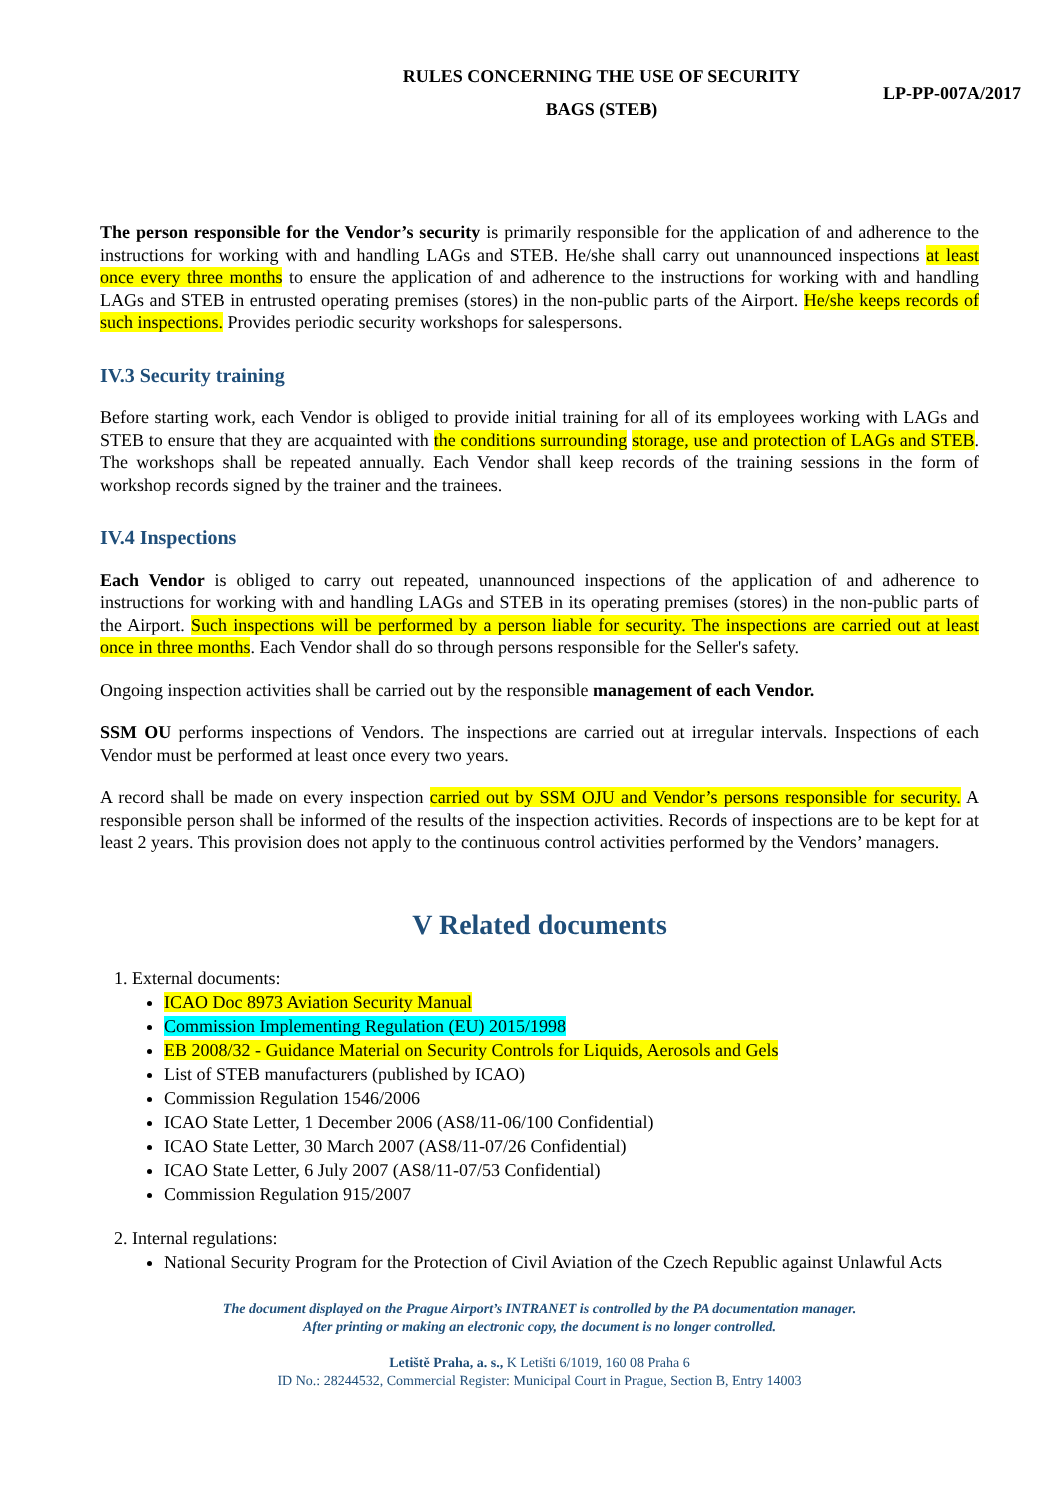RULES CONCERNING THE USE OF SECURITY
BAGS (STEB)
LP-PP-007A/2017
The person responsible for the Vendor’s security is primarily responsible for the application of and adherence to the instructions for working with and handling LAGs and STEB. He/she shall carry out unannounced inspections at least once every three months to ensure the application of and adherence to the instructions for working with and handling LAGs and STEB in entrusted operating premises (stores) in the non-public parts of the Airport. He/she keeps records of such inspections. Provides periodic security workshops for salespersons.
IV.3 Security training
Before starting work, each Vendor is obliged to provide initial training for all of its employees working with LAGs and STEB to ensure that they are acquainted with the conditions surrounding storage, use and protection of LAGs and STEB. The workshops shall be repeated annually. Each Vendor shall keep records of the training sessions in the form of workshop records signed by the trainer and the trainees.
IV.4 Inspections
Each Vendor is obliged to carry out repeated, unannounced inspections of the application of and adherence to instructions for working with and handling LAGs and STEB in its operating premises (stores) in the non-public parts of the Airport. Such inspections will be performed by a person liable for security. The inspections are carried out at least once in three months. Each Vendor shall do so through persons responsible for the Seller's safety.
Ongoing inspection activities shall be carried out by the responsible management of each Vendor.
SSM OU performs inspections of Vendors. The inspections are carried out at irregular intervals. Inspections of each Vendor must be performed at least once every two years.
A record shall be made on every inspection carried out by SSM OJU and Vendor’s persons responsible for security. A responsible person shall be informed of the results of the inspection activities. Records of inspections are to be kept for at least 2 years. This provision does not apply to the continuous control activities performed by the Vendors’ managers.
V Related documents
1. External documents:
ICAO Doc 8973 Aviation Security Manual
Commission Implementing Regulation (EU) 2015/1998
EB 2008/32 - Guidance Material on Security Controls for Liquids, Aerosols and Gels
List of STEB manufacturers (published by ICAO)
Commission Regulation 1546/2006
ICAO State Letter, 1 December 2006 (AS8/11-06/100 Confidential)
ICAO State Letter, 30 March 2007 (AS8/11-07/26 Confidential)
ICAO State Letter, 6 July 2007 (AS8/11-07/53 Confidential)
Commission Regulation 915/2007
2. Internal regulations:
National Security Program for the Protection of Civil Aviation of the Czech Republic against Unlawful Acts
The document displayed on the Prague Airport’s INTRANET is controlled by the PA documentation manager.
After printing or making an electronic copy, the document is no longer controlled.
Letiště Praha, a. s., K Letišti 6/1019, 160 08 Praha 6
ID No.: 28244532, Commercial Register: Municipal Court in Prague, Section B, Entry 14003